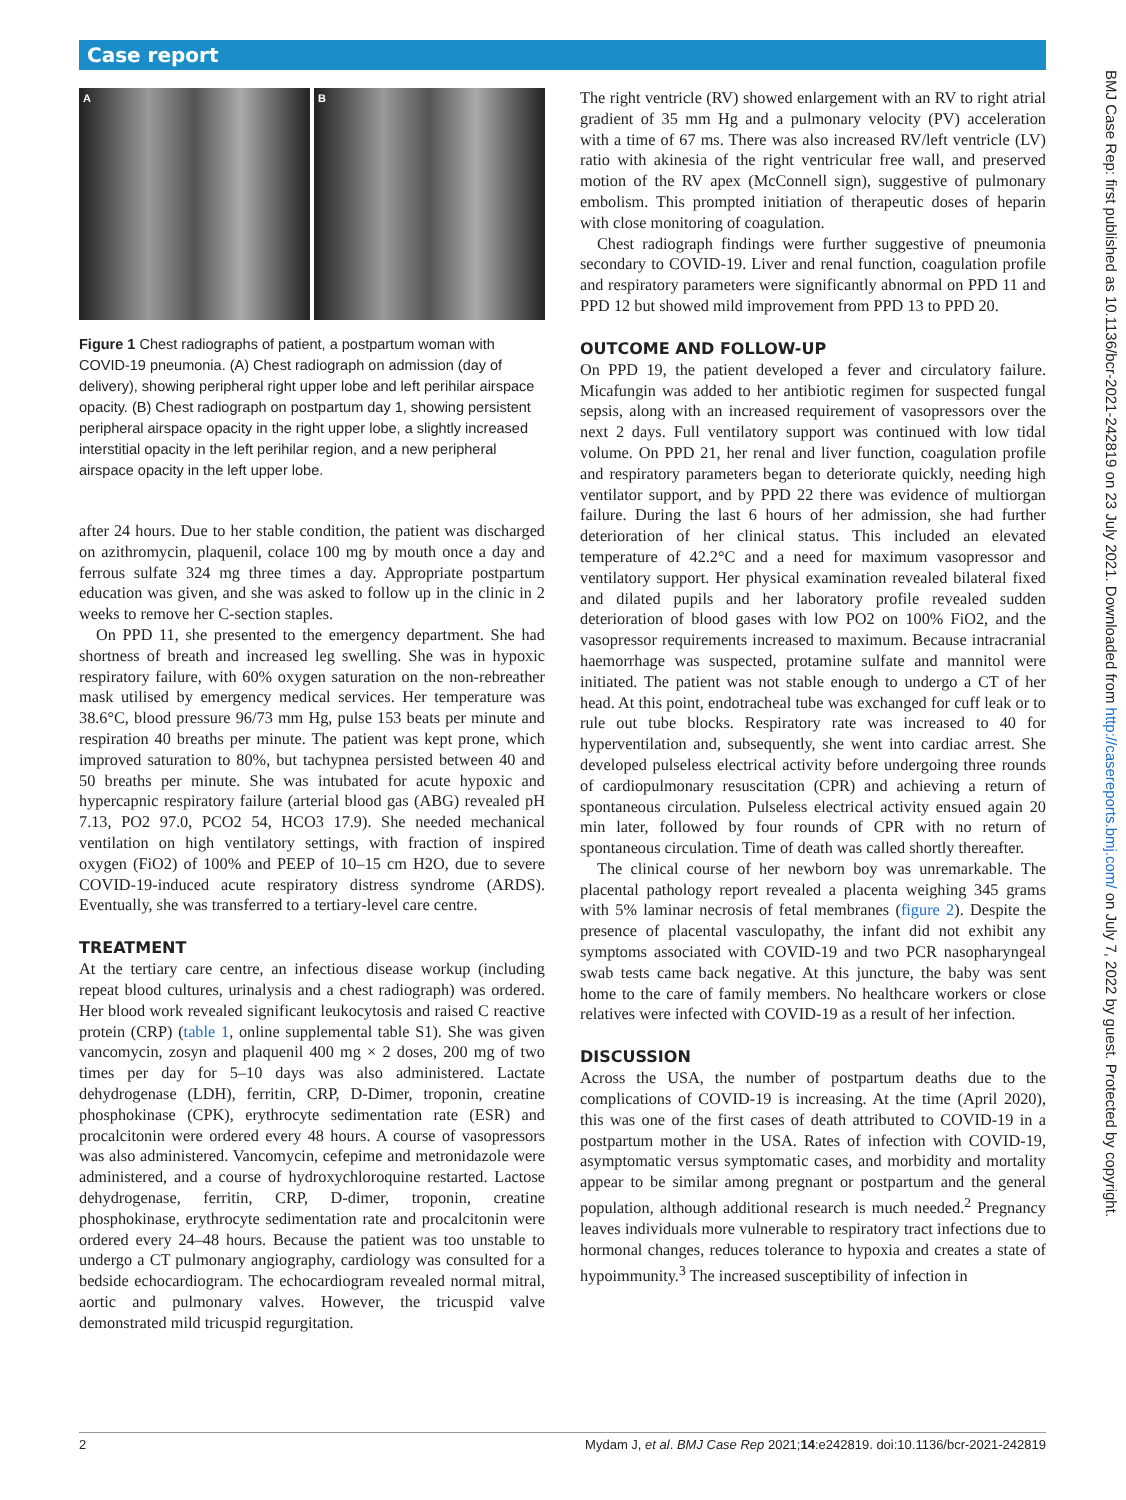Case report
A B
Figure 1 Chest radiographs of patient, a postpartum woman with COVID-19 pneumonia. (A) Chest radiograph on admission (day of delivery), showing peripheral right upper lobe and left perihilar airspace opacity. (B) Chest radiograph on postpartum day 1, showing persistent peripheral airspace opacity in the right upper lobe, a slightly increased interstitial opacity in the left perihilar region, and a new peripheral airspace opacity in the left upper lobe.
after 24 hours. Due to her stable condition, the patient was discharged on azithromycin, plaquenil, colace 100 mg by mouth once a day and ferrous sulfate 324 mg three times a day. Appropriate postpartum education was given, and she was asked to follow up in the clinic in 2 weeks to remove her C-section staples.
On PPD 11, she presented to the emergency department. She had shortness of breath and increased leg swelling. She was in hypoxic respiratory failure, with 60% oxygen saturation on the non-rebreather mask utilised by emergency medical services. Her temperature was 38.6°C, blood pressure 96/73 mm Hg, pulse 153 beats per minute and respiration 40 breaths per minute. The patient was kept prone, which improved saturation to 80%, but tachypnea persisted between 40 and 50 breaths per minute. She was intubated for acute hypoxic and hypercapnic respiratory failure (arterial blood gas (ABG) revealed pH 7.13, PO2 97.0, PCO2 54, HCO3 17.9). She needed mechanical ventilation on high ventilatory settings, with fraction of inspired oxygen (FiO2) of 100% and PEEP of 10–15 cm H2O, due to severe COVID-19-induced acute respiratory distress syndrome (ARDS). Eventually, she was transferred to a tertiary-level care centre.
TREATMENT
At the tertiary care centre, an infectious disease workup (including repeat blood cultures, urinalysis and a chest radiograph) was ordered. Her blood work revealed significant leukocytosis and raised C reactive protein (CRP) (table 1, online supplemental table S1). She was given vancomycin, zosyn and plaquenil 400 mg × 2 doses, 200 mg of two times per day for 5–10 days was also administered. Lactate dehydrogenase (LDH), ferritin, CRP, D-Dimer, troponin, creatine phosphokinase (CPK), erythrocyte sedimentation rate (ESR) and procalcitonin were ordered every 48 hours. A course of vasopressors was also administered. Vancomycin, cefepime and metronidazole were administered, and a course of hydroxychloroquine restarted. Lactose dehydrogenase, ferritin, CRP, D-dimer, troponin, creatine phosphokinase, erythrocyte sedimentation rate and procalcitonin were ordered every 24–48 hours. Because the patient was too unstable to undergo a CT pulmonary angiography, cardiology was consulted for a bedside echocardiogram. The echocardiogram revealed normal mitral, aortic and pulmonary valves. However, the tricuspid valve demonstrated mild tricuspid regurgitation.
The right ventricle (RV) showed enlargement with an RV to right atrial gradient of 35 mm Hg and a pulmonary velocity (PV) acceleration with a time of 67 ms. There was also increased RV/left ventricle (LV) ratio with akinesia of the right ventricular free wall, and preserved motion of the RV apex (McConnell sign), suggestive of pulmonary embolism. This prompted initiation of therapeutic doses of heparin with close monitoring of coagulation.
Chest radiograph findings were further suggestive of pneumonia secondary to COVID-19. Liver and renal function, coagulation profile and respiratory parameters were significantly abnormal on PPD 11 and PPD 12 but showed mild improvement from PPD 13 to PPD 20.
OUTCOME AND FOLLOW-UP
On PPD 19, the patient developed a fever and circulatory failure. Micafungin was added to her antibiotic regimen for suspected fungal sepsis, along with an increased requirement of vasopressors over the next 2 days. Full ventilatory support was continued with low tidal volume. On PPD 21, her renal and liver function, coagulation profile and respiratory parameters began to deteriorate quickly, needing high ventilator support, and by PPD 22 there was evidence of multiorgan failure. During the last 6 hours of her admission, she had further deterioration of her clinical status. This included an elevated temperature of 42.2°C and a need for maximum vasopressor and ventilatory support. Her physical examination revealed bilateral fixed and dilated pupils and her laboratory profile revealed sudden deterioration of blood gases with low PO2 on 100% FiO2, and the vasopressor requirements increased to maximum. Because intracranial haemorrhage was suspected, protamine sulfate and mannitol were initiated. The patient was not stable enough to undergo a CT of her head. At this point, endotracheal tube was exchanged for cuff leak or to rule out tube blocks. Respiratory rate was increased to 40 for hyperventilation and, subsequently, she went into cardiac arrest. She developed pulseless electrical activity before undergoing three rounds of cardiopulmonary resuscitation (CPR) and achieving a return of spontaneous circulation. Pulseless electrical activity ensued again 20 min later, followed by four rounds of CPR with no return of spontaneous circulation. Time of death was called shortly thereafter.
The clinical course of her newborn boy was unremarkable. The placental pathology report revealed a placenta weighing 345 grams with 5% laminar necrosis of fetal membranes (figure 2). Despite the presence of placental vasculopathy, the infant did not exhibit any symptoms associated with COVID-19 and two PCR nasopharyngeal swab tests came back negative. At this juncture, the baby was sent home to the care of family members. No healthcare workers or close relatives were infected with COVID-19 as a result of her infection.
DISCUSSION
Across the USA, the number of postpartum deaths due to the complications of COVID-19 is increasing. At the time (April 2020), this was one of the first cases of death attributed to COVID-19 in a postpartum mother in the USA. Rates of infection with COVID-19, asymptomatic versus symptomatic cases, and morbidity and mortality appear to be similar among pregnant or postpartum and the general population, although additional research is much needed.<sup>2</sup> Pregnancy leaves individuals more vulnerable to respiratory tract infections due to hormonal changes, reduces tolerance to hypoxia and creates a state of hypoimmunity.<sup>3</sup> The increased susceptibility of infection in
2 Mydam J, et al. BMJ Case Rep 2021;14:e242819. doi:10.1136/bcr-2021-242819
BMJ Case Rep: first published as 10.1136/bcr-2021-242819 on 23 July 2021. Downloaded from http://casereports.bmj.com/ on July 7, 2022 by guest. Protected by copyright.